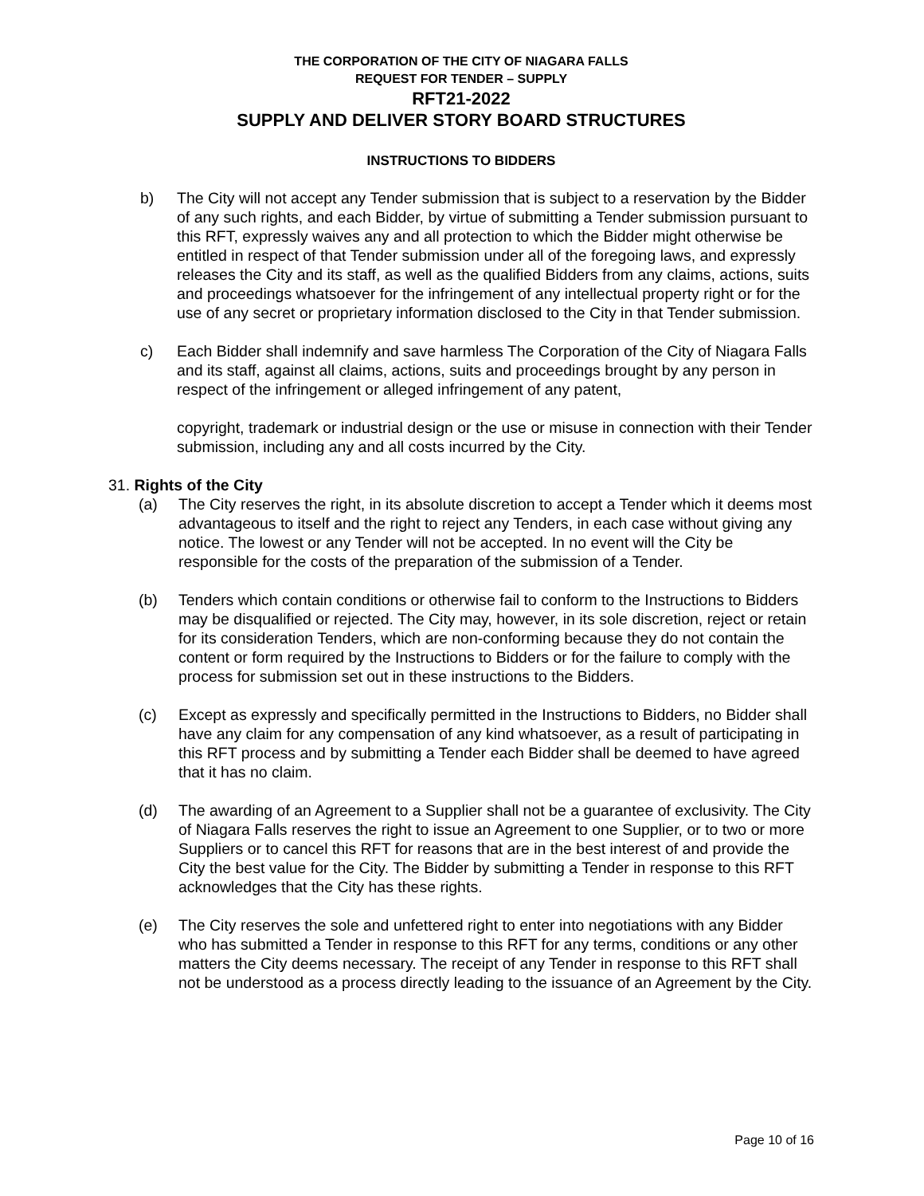THE CORPORATION OF THE CITY OF NIAGARA FALLS
REQUEST FOR TENDER – SUPPLY
RFT21-2022
SUPPLY AND DELIVER STORY BOARD STRUCTURES
INSTRUCTIONS TO BIDDERS
b) The City will not accept any Tender submission that is subject to a reservation by the Bidder of any such rights, and each Bidder, by virtue of submitting a Tender submission pursuant to this RFT, expressly waives any and all protection to which the Bidder might otherwise be entitled in respect of that Tender submission under all of the foregoing laws, and expressly releases the City and its staff, as well as the qualified Bidders from any claims, actions, suits and proceedings whatsoever for the infringement of any intellectual property right or for the use of any secret or proprietary information disclosed to the City in that Tender submission.
c) Each Bidder shall indemnify and save harmless The Corporation of the City of Niagara Falls and its staff, against all claims, actions, suits and proceedings brought by any person in respect of the infringement or alleged infringement of any patent,
copyright, trademark or industrial design or the use or misuse in connection with their Tender submission, including any and all costs incurred by the City.
31. Rights of the City
(a) The City reserves the right, in its absolute discretion to accept a Tender which it deems most advantageous to itself and the right to reject any Tenders, in each case without giving any notice. The lowest or any Tender will not be accepted. In no event will the City be responsible for the costs of the preparation of the submission of a Tender.
(b) Tenders which contain conditions or otherwise fail to conform to the Instructions to Bidders may be disqualified or rejected. The City may, however, in its sole discretion, reject or retain for its consideration Tenders, which are non-conforming because they do not contain the content or form required by the Instructions to Bidders or for the failure to comply with the process for submission set out in these instructions to the Bidders.
(c) Except as expressly and specifically permitted in the Instructions to Bidders, no Bidder shall have any claim for any compensation of any kind whatsoever, as a result of participating in this RFT process and by submitting a Tender each Bidder shall be deemed to have agreed that it has no claim.
(d) The awarding of an Agreement to a Supplier shall not be a guarantee of exclusivity. The City of Niagara Falls reserves the right to issue an Agreement to one Supplier, or to two or more Suppliers or to cancel this RFT for reasons that are in the best interest of and provide the City the best value for the City. The Bidder by submitting a Tender in response to this RFT acknowledges that the City has these rights.
(e) The City reserves the sole and unfettered right to enter into negotiations with any Bidder who has submitted a Tender in response to this RFT for any terms, conditions or any other matters the City deems necessary. The receipt of any Tender in response to this RFT shall not be understood as a process directly leading to the issuance of an Agreement by the City.
Page 10 of 16